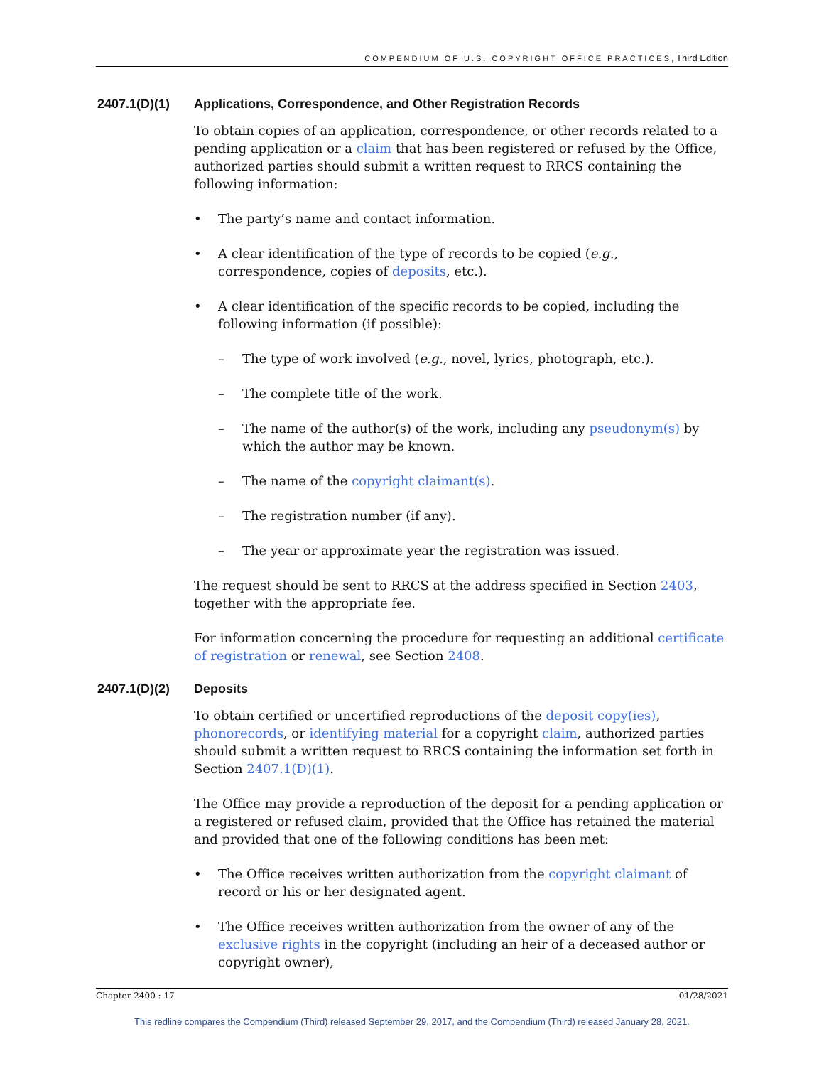COMPENDIUM OF U.S. COPYRIGHT OFFICE PRACTICES, Third Edition
2407.1(D)(1) Applications, Correspondence, and Other Registration Records
To obtain copies of an application, correspondence, or other records related to a pending application or a claim that has been registered or refused by the Office, authorized parties should submit a written request to RRCS containing the following information:
• The party’s name and contact information.
• A clear identification of the type of records to be copied (e.g., correspondence, copies of deposits, etc.).
• A clear identification of the specific records to be copied, including the following information (if possible):
– The type of work involved (e.g., novel, lyrics, photograph, etc.).
– The complete title of the work.
– The name of the author(s) of the work, including any pseudonym(s) by which the author may be known.
– The name of the copyright claimant(s).
– The registration number (if any).
– The year or approximate year the registration was issued.
The request should be sent to RRCS at the address specified in Section 2403, together with the appropriate fee.
For information concerning the procedure for requesting an additional certificate of registration or renewal, see Section 2408.
2407.1(D)(2) Deposits
To obtain certified or uncertified reproductions of the deposit copy(ies), phonorecords, or identifying material for a copyright claim, authorized parties should submit a written request to RRCS containing the information set forth in Section 2407.1(D)(1).
The Office may provide a reproduction of the deposit for a pending application or a registered or refused claim, provided that the Office has retained the material and provided that one of the following conditions has been met:
• The Office receives written authorization from the copyright claimant of record or his or her designated agent.
• The Office receives written authorization from the owner of any of the exclusive rights in the copyright (including an heir of a deceased author or copyright owner),
Chapter 2400 : 17 01/28/2021
This redline compares the Compendium (Third) released September 29, 2017, and the Compendium (Third) released January 28, 2021.